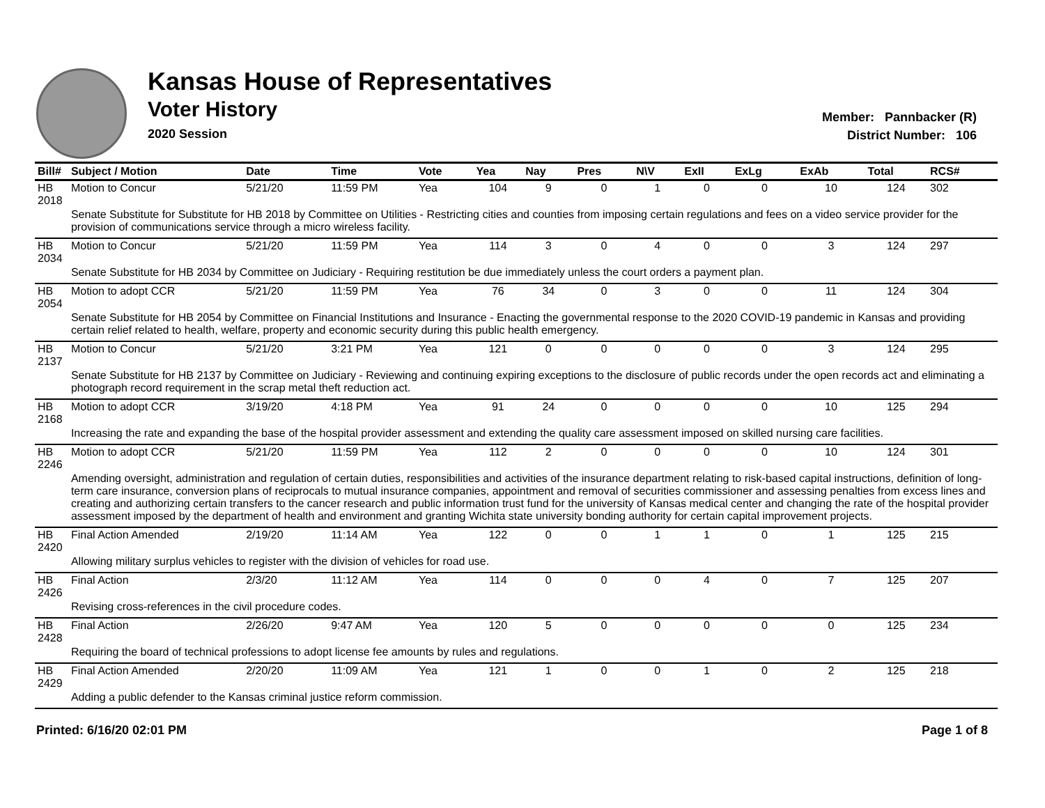Kansas House of Representatives
Voter History
2020 Session
Member: Pannbacker (R)
District Number: 106
| Bill# | Subject / Motion | Date | Time | Vote | Yea | Nay | Pres | N\V | ExII | ExLg | ExAb | Total | RCS# |
| --- | --- | --- | --- | --- | --- | --- | --- | --- | --- | --- | --- | --- | --- |
| HB 2018 | Motion to Concur | 5/21/20 | 11:59 PM | Yea | 104 | 9 | 0 | 1 | 0 | 0 | 10 | 124 | 302 |
| | Senate Substitute for Substitute for HB 2018 by Committee on Utilities - Restricting cities and counties from imposing certain regulations and fees on a video service provider for the provision of communications service through a micro wireless facility. | | | | | | | | | | | | |
| HB 2034 | Motion to Concur | 5/21/20 | 11:59 PM | Yea | 114 | 3 | 0 | 4 | 0 | 0 | 3 | 124 | 297 |
| | Senate Substitute for HB 2034 by Committee on Judiciary - Requiring restitution be due immediately unless the court orders a payment plan. | | | | | | | | | | | | |
| HB 2054 | Motion to adopt CCR | 5/21/20 | 11:59 PM | Yea | 76 | 34 | 0 | 3 | 0 | 0 | 11 | 124 | 304 |
| | Senate Substitute for HB 2054 by Committee on Financial Institutions and Insurance - Enacting the governmental response to the 2020 COVID-19 pandemic in Kansas and providing certain relief related to health, welfare, property and economic security during this public health emergency. | | | | | | | | | | | | |
| HB 2137 | Motion to Concur | 5/21/20 | 3:21 PM | Yea | 121 | 0 | 0 | 0 | 0 | 0 | 3 | 124 | 295 |
| | Senate Substitute for HB 2137 by Committee on Judiciary - Reviewing and continuing expiring exceptions to the disclosure of public records under the open records act and eliminating a photograph record requirement in the scrap metal theft reduction act. | | | | | | | | | | | | |
| HB 2168 | Motion to adopt CCR | 3/19/20 | 4:18 PM | Yea | 91 | 24 | 0 | 0 | 0 | 0 | 10 | 125 | 294 |
| | Increasing the rate and expanding the base of the hospital provider assessment and extending the quality care assessment imposed on skilled nursing care facilities. | | | | | | | | | | | | |
| HB 2246 | Motion to adopt CCR | 5/21/20 | 11:59 PM | Yea | 112 | 2 | 0 | 0 | 0 | 0 | 10 | 124 | 301 |
| | Amending oversight, administration and regulation of certain duties, responsibilities and activities of the insurance department relating to risk-based capital instructions, definition of long-term care insurance, conversion plans of reciprocals to mutual insurance companies, appointment and removal of securities commissioner and assessing penalties from excess lines and creating and authorizing certain transfers to the cancer research and public information trust fund for the university of Kansas medical center and changing the rate of the hospital provider assessment imposed by the department of health and environment and granting Wichita state university bonding authority for certain capital improvement projects. | | | | | | | | | | | | |
| HB 2420 | Final Action Amended | 2/19/20 | 11:14 AM | Yea | 122 | 0 | 0 | 1 | 1 | 0 | 1 | 125 | 215 |
| | Allowing military surplus vehicles to register with the division of vehicles for road use. | | | | | | | | | | | | |
| HB 2426 | Final Action | 2/3/20 | 11:12 AM | Yea | 114 | 0 | 0 | 0 | 4 | 0 | 7 | 125 | 207 |
| | Revising cross-references in the civil procedure codes. | | | | | | | | | | | | |
| HB 2428 | Final Action | 2/26/20 | 9:47 AM | Yea | 120 | 5 | 0 | 0 | 0 | 0 | 0 | 125 | 234 |
| | Requiring the board of technical professions to adopt license fee amounts by rules and regulations. | | | | | | | | | | | | |
| HB 2429 | Final Action Amended | 2/20/20 | 11:09 AM | Yea | 121 | 1 | 0 | 0 | 1 | 0 | 2 | 125 | 218 |
| | Adding a public defender to the Kansas criminal justice reform commission. | | | | | | | | | | | | |
Printed: 6/16/20 02:01 PM Page 1 of 8